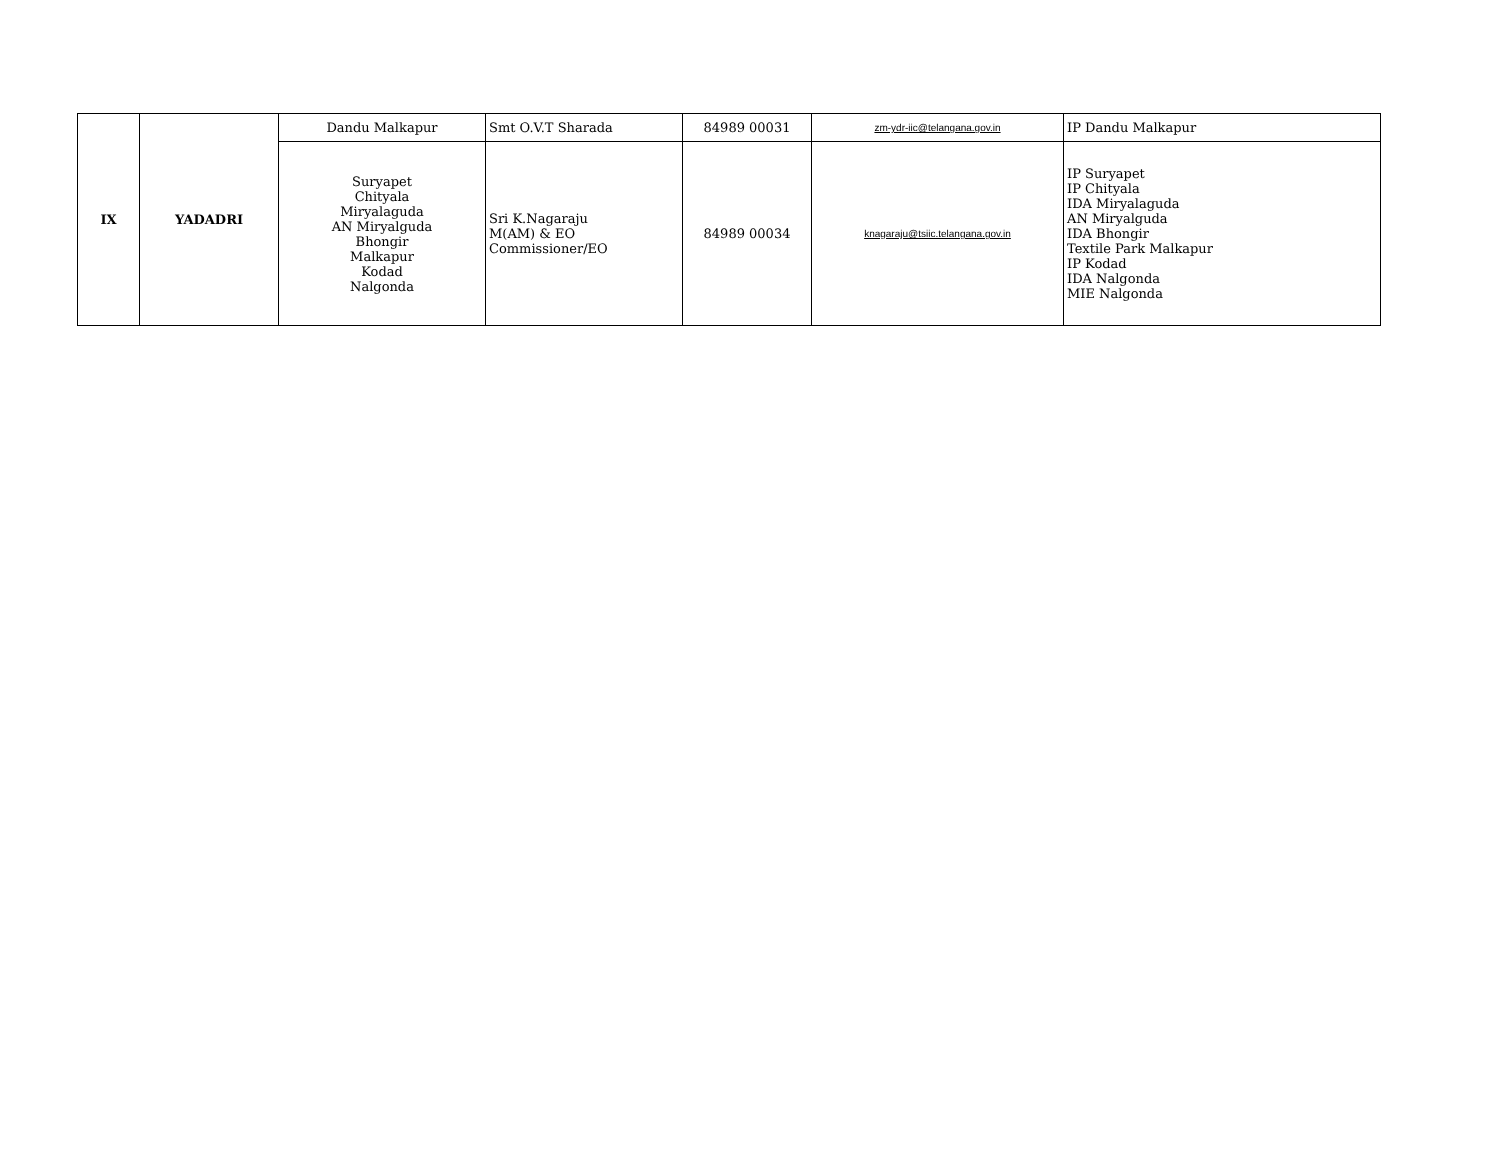| IX | YADADRI | Dandu Malkapur | Smt O.V.T Sharada | 84989 00031 | zm-ydr-iic@telangana.gov.in | IP Dandu Malkapur |
| | | Suryapet Chityala Miryalaguda AN Miryalguda Bhongir Malkapur Kodad Nalgonda | Sri K.Nagaraju M(AM) & EO Commissioner/EO | 84989 00034 | knagaraju@tsiic.telangana.gov.in | IP Suryapet IP Chityala IDA Miryalaguda AN Miryalguda IDA Bhongir Textile Park Malkapur IP Kodad IDA Nalgonda MIE Nalgonda |